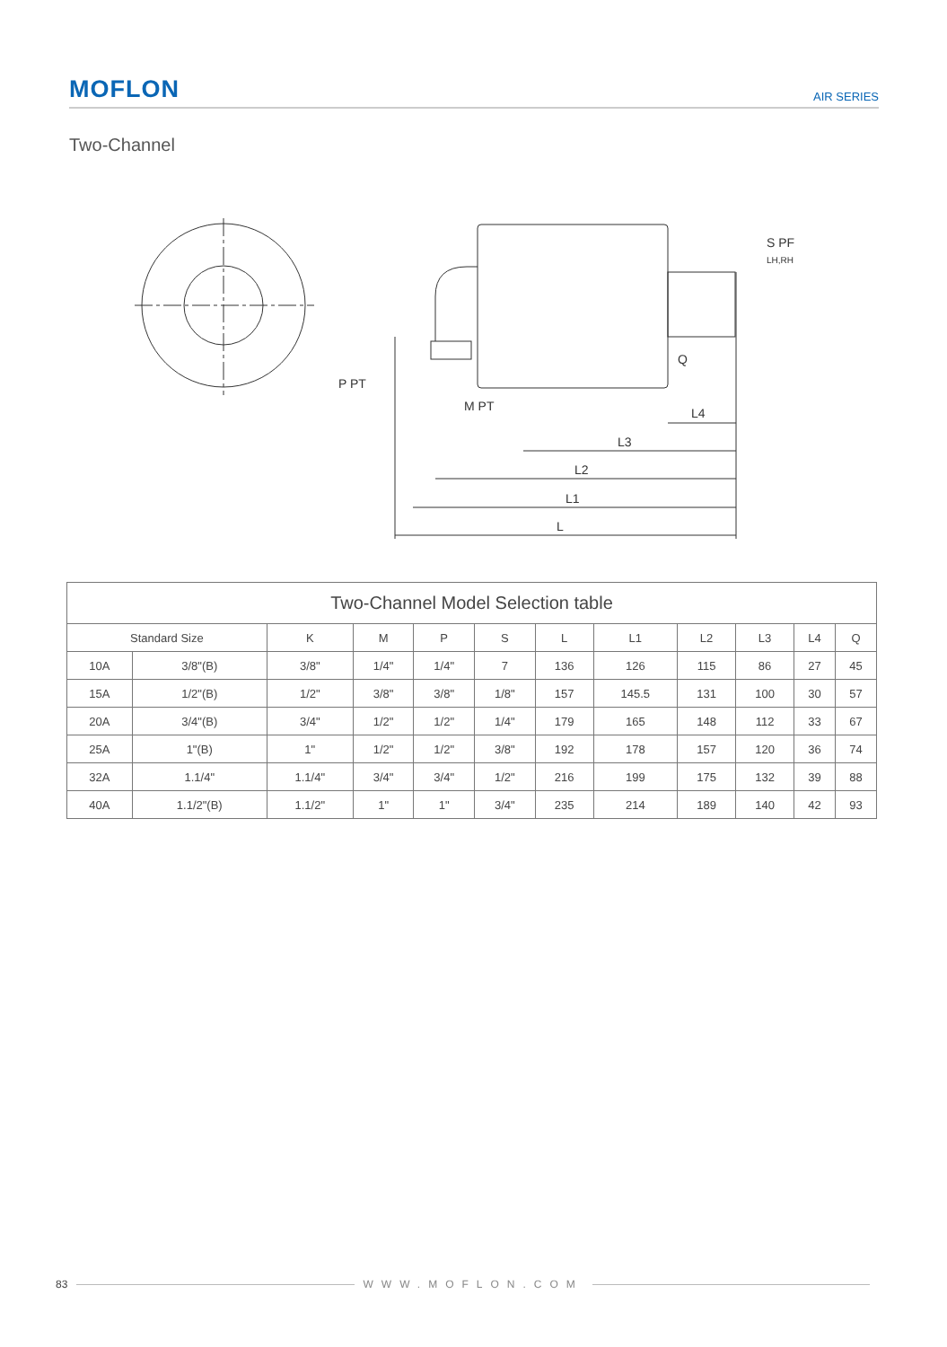MOFLON AIR SERIES
Two-Channel
L4
L3
L2
L1
L
P PT
M PT
S PF
LH,RH
Q
| Two-Channel Model Selection table | | | | | | | | | | | |
| --- | --- | --- | --- | --- | --- | --- | --- | --- | --- | --- | --- |
| Standard Size | | K | M | P | S | L | L1 | L2 | L3 | L4 | Q |
| 10A | 3/8"(B) | 3/8" | 1/4" | 1/4" | 7 | 136 | 126 | 115 | 86 | 27 | 45 |
| 15A | 1/2"(B) | 1/2" | 3/8" | 3/8" | 1/8" | 157 | 145.5 | 131 | 100 | 30 | 57 |
| 20A | 3/4"(B) | 3/4" | 1/2" | 1/2" | 1/4" | 179 | 165 | 148 | 112 | 33 | 67 |
| 25A | 1"(B) | 1" | 1/2" | 1/2" | 3/8" | 192 | 178 | 157 | 120 | 36 | 74 |
| 32A | 1.1/4" | 1.1/4" | 3/4" | 3/4" | 1/2" | 216 | 199 | 175 | 132 | 39 | 88 |
| 40A | 1.1/2"(B) | 1.1/2" | 1" | 1" | 3/4" | 235 | 214 | 189 | 140 | 42 | 93 |
83 WWW.MOFLON.COM